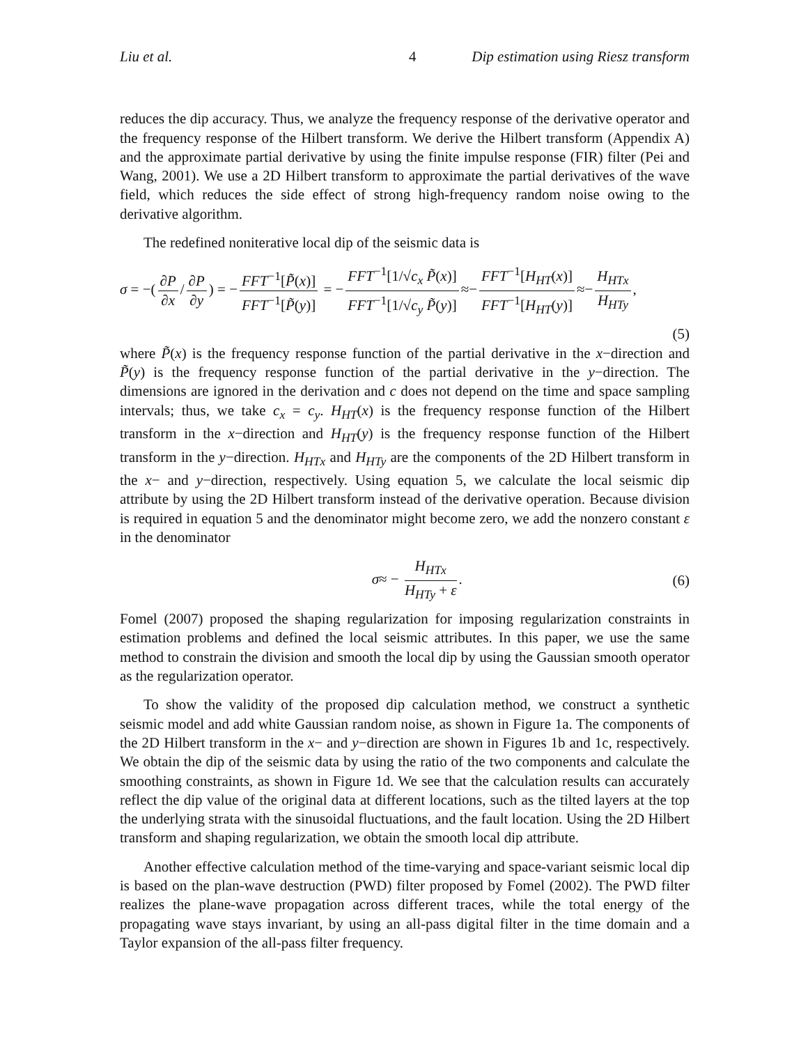Liu et al. 4 Dip estimation using Riesz transform
reduces the dip accuracy. Thus, we analyze the frequency response of the derivative operator and the frequency response of the Hilbert transform. We derive the Hilbert transform (Appendix A) and the approximate partial derivative by using the finite impulse response (FIR) filter (Pei and Wang, 2001). We use a 2D Hilbert transform to approximate the partial derivatives of the wave field, which reduces the side effect of strong high-frequency random noise owing to the derivative algorithm.
The redefined noniterative local dip of the seismic data is
σ = −(∂P ∂x / ∂P ∂y) = − FFT<sup>−1</sup>[P̃(x)] FFT<sup>−1</sup>[P̃(y)] = − FFT<sup>−1</sup>[1/√c<sub>x</sub> P̃(x)] FFT<sup>−1</sup>[1/√c<sub>y</sub> P̃(y)] ≈− FFT<sup>−1</sup>[H<sub>HT</sub>(x)] FFT<sup>−1</sup>[H<sub>HT</sub>(y)] ≈− H<sub>HTx</sub> H<sub>HTy</sub>,
(5)
where P̃(x) is the frequency response function of the partial derivative in the x−direction and P̃(y) is the frequency response function of the partial derivative in the y−direction. The dimensions are ignored in the derivation and c does not depend on the time and space sampling intervals; thus, we take c<sub>x</sub> = c<sub>y</sub>. H<sub>HT</sub>(x) is the frequency response function of the Hilbert transform in the x−direction and H<sub>HT</sub>(y) is the frequency response function of the Hilbert transform in the y−direction. H<sub>HTx</sub> and H<sub>HTy</sub> are the components of the 2D Hilbert transform in the x− and y−direction, respectively. Using equation 5, we calculate the local seismic dip attribute by using the 2D Hilbert transform instead of the derivative operation. Because division is required in equation 5 and the denominator might become zero, we add the nonzero constant ε in the denominator
σ≈ − H<sub>HTx</sub> H<sub>HTy</sub> + ε. (6)
Fomel (2007) proposed the shaping regularization for imposing regularization constraints in estimation problems and defined the local seismic attributes. In this paper, we use the same method to constrain the division and smooth the local dip by using the Gaussian smooth operator as the regularization operator.
To show the validity of the proposed dip calculation method, we construct a synthetic seismic model and add white Gaussian random noise, as shown in Figure 1a. The components of the 2D Hilbert transform in the x− and y−direction are shown in Figures 1b and 1c, respectively. We obtain the dip of the seismic data by using the ratio of the two components and calculate the smoothing constraints, as shown in Figure 1d. We see that the calculation results can accurately reflect the dip value of the original data at different locations, such as the tilted layers at the top the underlying strata with the sinusoidal fluctuations, and the fault location. Using the 2D Hilbert transform and shaping regularization, we obtain the smooth local dip attribute.
Another effective calculation method of the time-varying and space-variant seismic local dip is based on the plan-wave destruction (PWD) filter proposed by Fomel (2002). The PWD filter realizes the plane-wave propagation across different traces, while the total energy of the propagating wave stays invariant, by using an all-pass digital filter in the time domain and a Taylor expansion of the all-pass filter frequency.